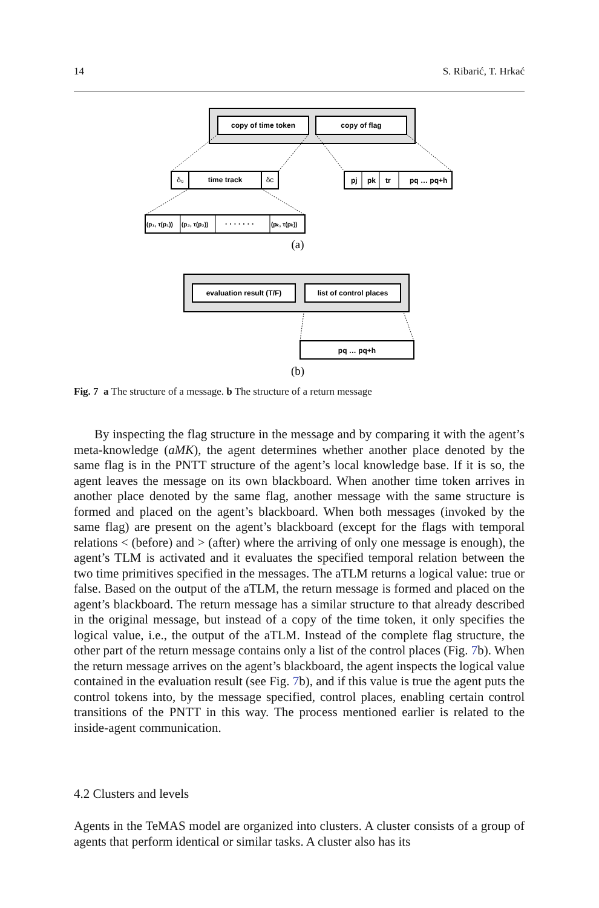14 S. Ribarić, T. Hrkać
copy of time token
copy of flag
δ₀
time track
δc
pj
pk
tr
pq … pq+h
(p₁, τ(p₁))
(p₂, τ(p₂))
· · · · · · ·
(pₖ, τ(pₖ))
(a)
evaluation result (T/F)
list of control places
pq … pq+h
(b)
Fig. 7 a The structure of a message. b The structure of a return message
By inspecting the flag structure in the message and by comparing it with the agent’s meta-knowledge (aMK), the agent determines whether another place denoted by the same flag is in the PNTT structure of the agent’s local knowledge base. If it is so, the agent leaves the message on its own blackboard. When another time token arrives in another place denoted by the same flag, another message with the same structure is formed and placed on the agent’s blackboard. When both messages (invoked by the same flag) are present on the agent’s blackboard (except for the flags with temporal relations < (before) and > (after) where the arriving of only one message is enough), the agent’s TLM is activated and it evaluates the specified temporal relation between the two time primitives specified in the messages. The aTLM returns a logical value: true or false. Based on the output of the aTLM, the return message is formed and placed on the agent’s blackboard. The return message has a similar structure to that already described in the original message, but instead of a copy of the time token, it only specifies the logical value, i.e., the output of the aTLM. Instead of the complete flag structure, the other part of the return message contains only a list of the control places (Fig. 7b). When the return message arrives on the agent’s blackboard, the agent inspects the logical value contained in the evaluation result (see Fig. 7b), and if this value is true the agent puts the control tokens into, by the message specified, control places, enabling certain control transitions of the PNTT in this way. The process mentioned earlier is related to the inside-agent communication.
4.2 Clusters and levels
Agents in the TeMAS model are organized into clusters. A cluster consists of a group of agents that perform identical or similar tasks. A cluster also has its